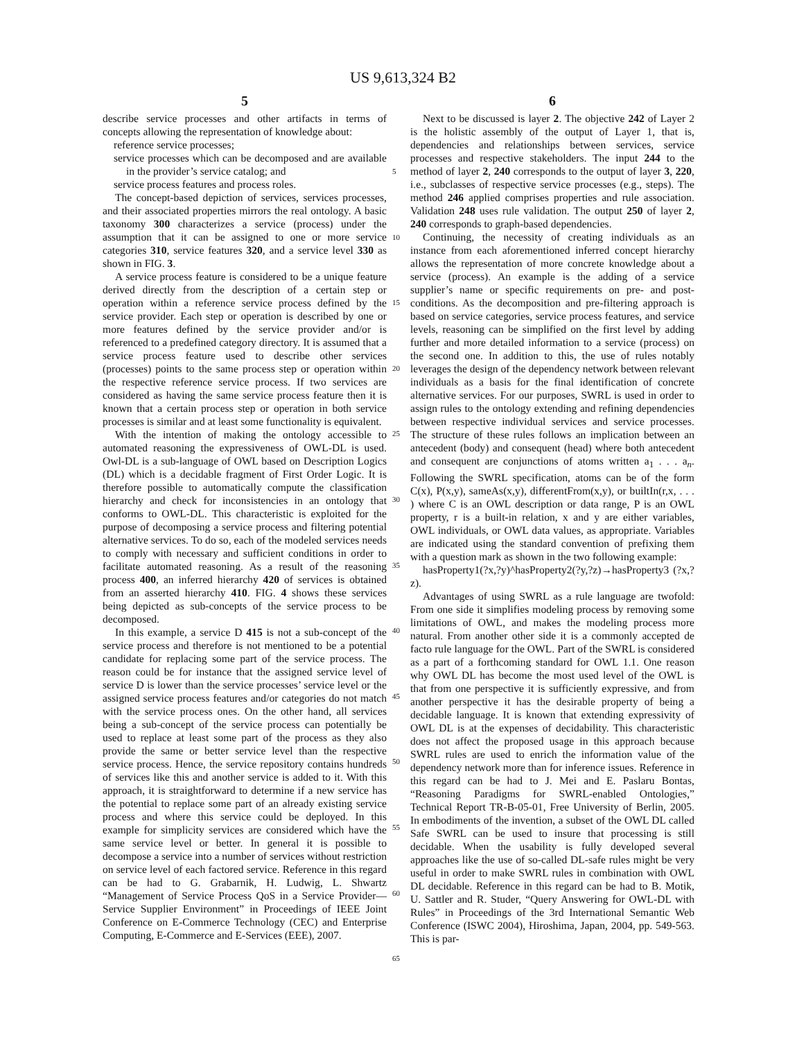US 9,613,324 B2
5
describe service processes and other artifacts in terms of concepts allowing the representation of knowledge about:
reference service processes;
service processes which can be decomposed and are available in the provider’s service catalog; and
service process features and process roles.
The concept-based depiction of services, services processes, and their associated properties mirrors the real ontology. A basic taxonomy 300 characterizes a service (process) under the assumption that it can be assigned to one or more service categories 310, service features 320, and a service level 330 as shown in FIG. 3.
A service process feature is considered to be a unique feature derived directly from the description of a certain step or operation within a reference service process defined by the service provider. Each step or operation is described by one or more features defined by the service provider and/or is referenced to a predefined category directory. It is assumed that a service process feature used to describe other services (processes) points to the same process step or operation within the respective reference service process. If two services are considered as having the same service process feature then it is known that a certain process step or operation in both service processes is similar and at least some functionality is equivalent.
With the intention of making the ontology accessible to automated reasoning the expressiveness of OWL-DL is used. Owl-DL is a sub-language of OWL based on Description Logics (DL) which is a decidable fragment of First Order Logic. It is therefore possible to automatically compute the classification hierarchy and check for inconsistencies in an ontology that conforms to OWL-DL. This characteristic is exploited for the purpose of decomposing a service process and filtering potential alternative services. To do so, each of the modeled services needs to comply with necessary and sufficient conditions in order to facilitate automated reasoning. As a result of the reasoning process 400, an inferred hierarchy 420 of services is obtained from an asserted hierarchy 410. FIG. 4 shows these services being depicted as sub-concepts of the service process to be decomposed.
In this example, a service D 415 is not a sub-concept of the service process and therefore is not mentioned to be a potential candidate for replacing some part of the service process. The reason could be for instance that the assigned service level of service D is lower than the service processes’ service level or the assigned service process features and/or categories do not match with the service process ones. On the other hand, all services being a sub-concept of the service process can potentially be used to replace at least some part of the process as they also provide the same or better service level than the respective service process. Hence, the service repository contains hundreds of services like this and another service is added to it. With this approach, it is straightforward to determine if a new service has the potential to replace some part of an already existing service process and where this service could be deployed. In this example for simplicity services are considered which have the same service level or better. In general it is possible to decompose a service into a number of services without restriction on service level of each factored service. Reference in this regard can be had to G. Grabarnik, H. Ludwig, L. Shwartz “Management of Service Process QoS in a Service Provider—Service Supplier Environment” in Proceedings of IEEE Joint Conference on E-Commerce Technology (CEC) and Enterprise Computing, E-Commerce and E-Services (EEE), 2007.
6
Next to be discussed is layer 2. The objective 242 of Layer 2 is the holistic assembly of the output of Layer 1, that is, dependencies and relationships between services, service processes and respective stakeholders. The input 244 to the method of layer 2, 240 corresponds to the output of layer 3, 220, i.e., subclasses of respective service processes (e.g., steps). The method 246 applied comprises properties and rule association. Validation 248 uses rule validation. The output 250 of layer 2, 240 corresponds to graph-based dependencies.
Continuing, the necessity of creating individuals as an instance from each aforementioned inferred concept hierarchy allows the representation of more concrete knowledge about a service (process). An example is the adding of a service supplier’s name or specific requirements on pre- and post-conditions. As the decomposition and pre-filtering approach is based on service categories, service process features, and service levels, reasoning can be simplified on the first level by adding further and more detailed information to a service (process) on the second one. In addition to this, the use of rules notably leverages the design of the dependency network between relevant individuals as a basis for the final identification of concrete alternative services. For our purposes, SWRL is used in order to assign rules to the ontology extending and refining dependencies between respective individual services and service processes. The structure of these rules follows an implication between an antecedent (body) and consequent (head) where both antecedent and consequent are conjunctions of atoms written a<sub>1</sub> . . . a<sub>n</sub>. Following the SWRL specification, atoms can be of the form C(x), P(x,y), sameAs(x,y), differentFrom(x,y), or builtIn(r,x, . . . ) where C is an OWL description or data range, P is an OWL property, r is a built-in relation, x and y are either variables, OWL individuals, or OWL data values, as appropriate. Variables are indicated using the standard convention of prefixing them with a question mark as shown in the two following example:
hasProperty1(?x,?y)^hasProperty2(?y,?z)→hasProperty3 (?x,?z).
Advantages of using SWRL as a rule language are twofold: From one side it simplifies modeling process by removing some limitations of OWL, and makes the modeling process more natural. From another other side it is a commonly accepted de facto rule language for the OWL. Part of the SWRL is considered as a part of a forthcoming standard for OWL 1.1. One reason why OWL DL has become the most used level of the OWL is that from one perspective it is sufficiently expressive, and from another perspective it has the desirable property of being a decidable language. It is known that extending expressivity of OWL DL is at the expenses of decidability. This characteristic does not affect the proposed usage in this approach because SWRL rules are used to enrich the information value of the dependency network more than for inference issues. Reference in this regard can be had to J. Mei and E. Paslaru Bontas, “Reasoning Paradigms for SWRL-enabled Ontologies,” Technical Report TR-B-05-01, Free University of Berlin, 2005. In embodiments of the invention, a subset of the OWL DL called Safe SWRL can be used to insure that processing is still decidable. When the usability is fully developed several approaches like the use of so-called DL-safe rules might be very useful in order to make SWRL rules in combination with OWL DL decidable. Reference in this regard can be had to B. Motik, U. Sattler and R. Studer, “Query Answering for OWL-DL with Rules” in Proceedings of the 3rd International Semantic Web Conference (ISWC 2004), Hiroshima, Japan, 2004, pp. 549-563. This is par-
5
10
15
20
25
30
35
40
45
50
55
60
65